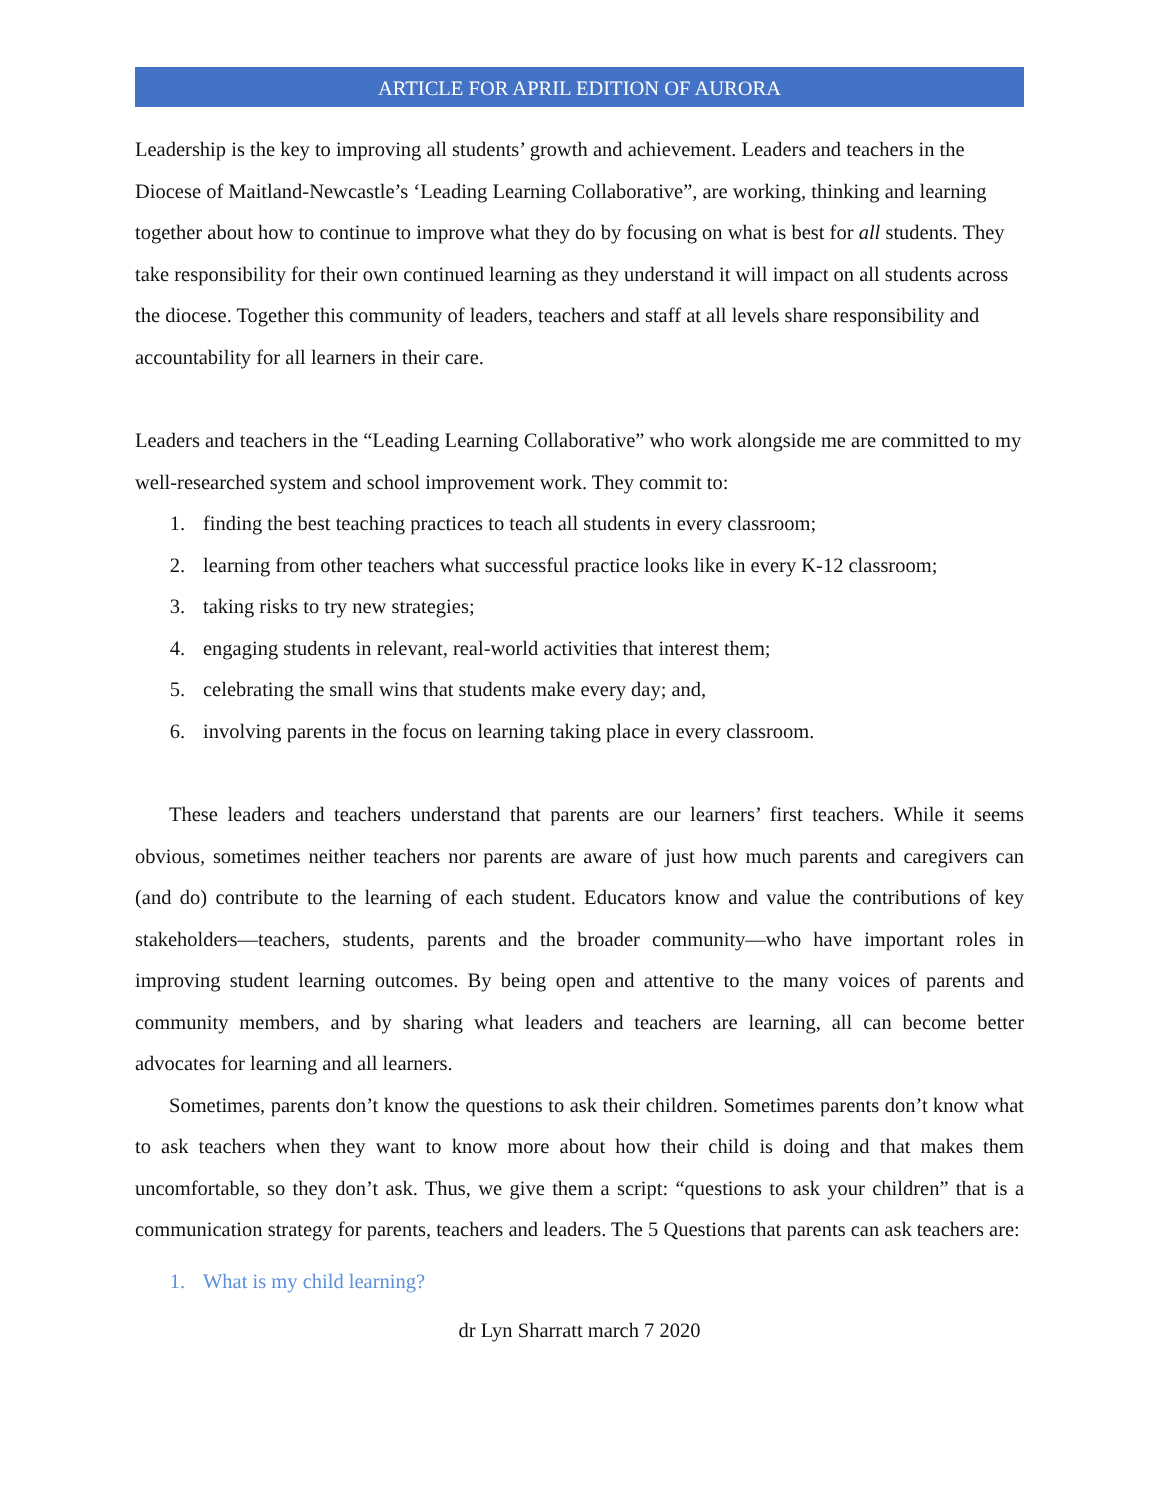ARTICLE FOR APRIL EDITION OF AURORA
Leadership is the key to improving all students’ growth and achievement. Leaders and teachers in the Diocese of Maitland-Newcastle’s ‘Leading Learning Collaborative”, are working, thinking and learning together about how to continue to improve what they do by focusing on what is best for all students. They take responsibility for their own continued learning as they understand it will impact on all students across the diocese. Together this community of leaders, teachers and staff at all levels share responsibility and accountability for all learners in their care.
Leaders and teachers in the “Leading Learning Collaborative” who work alongside me are committed to my well-researched system and school improvement work. They commit to:
1. finding the best teaching practices to teach all students in every classroom;
2. learning from other teachers what successful practice looks like in every K-12 classroom;
3. taking risks to try new strategies;
4. engaging students in relevant, real-world activities that interest them;
5. celebrating the small wins that students make every day; and,
6. involving parents in the focus on learning taking place in every classroom.
These leaders and teachers understand that parents are our learners’ first teachers. While it seems obvious, sometimes neither teachers nor parents are aware of just how much parents and caregivers can (and do) contribute to the learning of each student. Educators know and value the contributions of key stakeholders—teachers, students, parents and the broader community—who have important roles in improving student learning outcomes. By being open and attentive to the many voices of parents and community members, and by sharing what leaders and teachers are learning, all can become better advocates for learning and all learners.
Sometimes, parents don’t know the questions to ask their children. Sometimes parents don’t know what to ask teachers when they want to know more about how their child is doing and that makes them uncomfortable, so they don’t ask. Thus, we give them a script: “questions to ask your children” that is a communication strategy for parents, teachers and leaders. The 5 Questions that parents can ask teachers are:
1. What is my child learning?
dr Lyn Sharratt march 7 2020